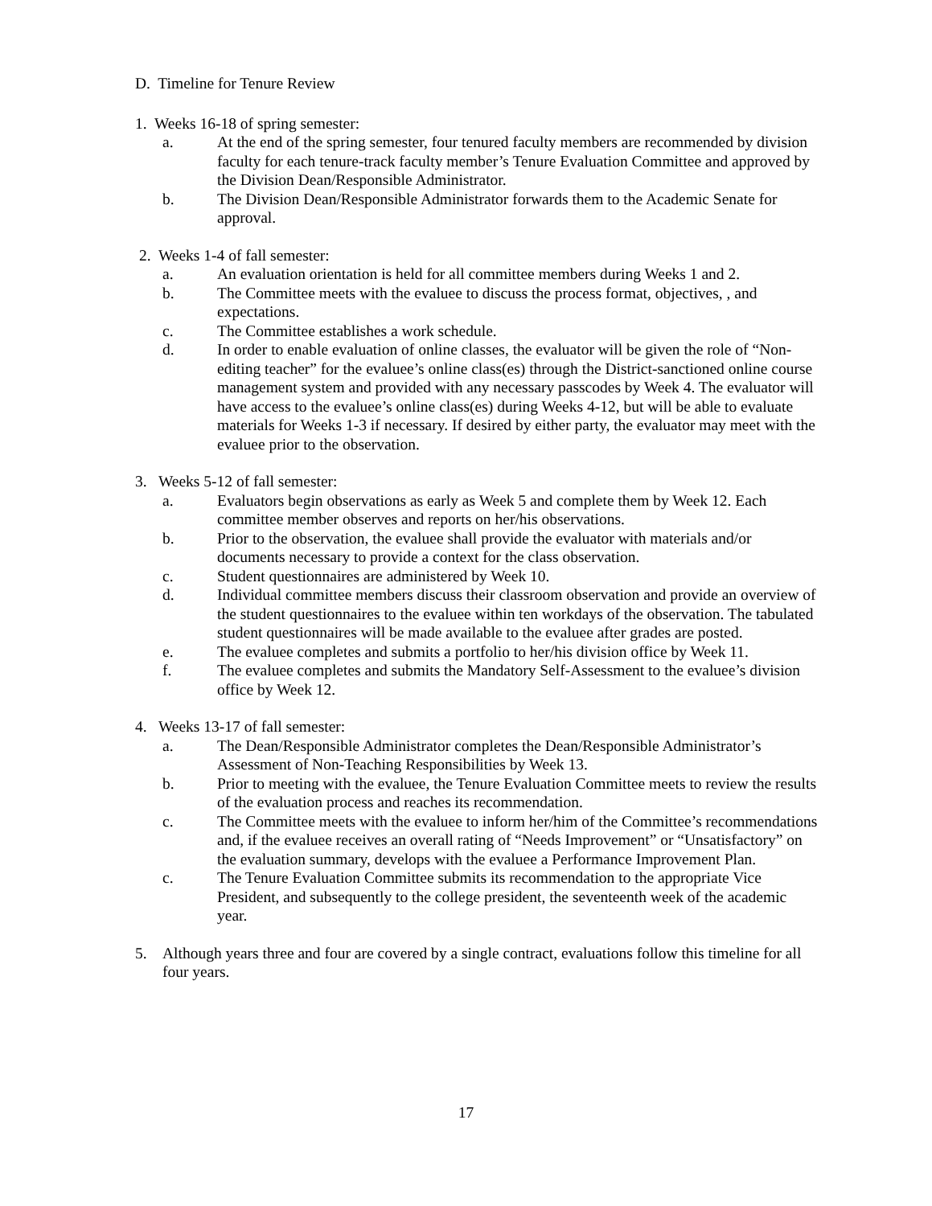D. Timeline for Tenure Review
1. Weeks 16-18 of spring semester:
a. At the end of the spring semester, four tenured faculty members are recommended by division faculty for each tenure-track faculty member’s Tenure Evaluation Committee and approved by the Division Dean/Responsible Administrator.
b. The Division Dean/Responsible Administrator forwards them to the Academic Senate for approval.
2. Weeks 1-4 of fall semester:
a. An evaluation orientation is held for all committee members during Weeks 1 and 2.
b. The Committee meets with the evaluee to discuss the process format, objectives, , and expectations.
c. The Committee establishes a work schedule.
d. In order to enable evaluation of online classes, the evaluator will be given the role of “Non-editing teacher” for the evaluee’s online class(es) through the District-sanctioned online course management system and provided with any necessary passcodes by Week 4. The evaluator will have access to the evaluee’s online class(es) during Weeks 4-12, but will be able to evaluate materials for Weeks 1-3 if necessary. If desired by either party, the evaluator may meet with the evaluee prior to the observation.
3. Weeks 5-12 of fall semester:
a. Evaluators begin observations as early as Week 5 and complete them by Week 12. Each committee member observes and reports on her/his observations.
b. Prior to the observation, the evaluee shall provide the evaluator with materials and/or documents necessary to provide a context for the class observation.
c. Student questionnaires are administered by Week 10.
d. Individual committee members discuss their classroom observation and provide an overview of the student questionnaires to the evaluee within ten workdays of the observation. The tabulated student questionnaires will be made available to the evaluee after grades are posted.
e. The evaluee completes and submits a portfolio to her/his division office by Week 11.
f. The evaluee completes and submits the Mandatory Self-Assessment to the evaluee’s division office by Week 12.
4. Weeks 13-17 of fall semester:
a. The Dean/Responsible Administrator completes the Dean/Responsible Administrator’s Assessment of Non-Teaching Responsibilities by Week 13.
b. Prior to meeting with the evaluee, the Tenure Evaluation Committee meets to review the results of the evaluation process and reaches its recommendation.
c. The Committee meets with the evaluee to inform her/him of the Committee’s recommendations and, if the evaluee receives an overall rating of “Needs Improvement” or “Unsatisfactory” on the evaluation summary, develops with the evaluee a Performance Improvement Plan.
c. The Tenure Evaluation Committee submits its recommendation to the appropriate Vice President, and subsequently to the college president, the seventeenth week of the academic year.
5. Although years three and four are covered by a single contract, evaluations follow this timeline for all four years.
17